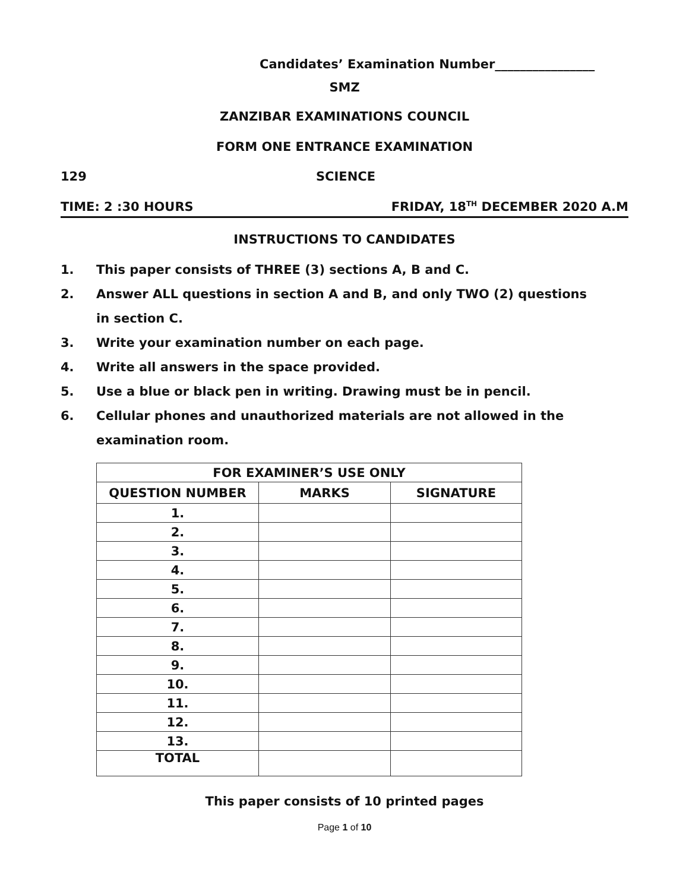Candidates’ Examination Number________________
SMZ
ZANZIBAR EXAMINATIONS COUNCIL
FORM ONE ENTRANCE EXAMINATION
129 SCIENCE
TIME: 2 :30 HOURS FRIDAY, 18<sup>TH</sup> DECEMBER 2020 A.M
INSTRUCTIONS TO CANDIDATES
1. This paper consists of THREE (3) sections A, B and C.
2. Answer ALL questions in section A and B, and only TWO (2) questions in section C.
3. Write your examination number on each page.
4. Write all answers in the space provided.
5. Use a blue or black pen in writing. Drawing must be in pencil.
6. Cellular phones and unauthorized materials are not allowed in the examination room.
| FOR EXAMINER’S USE ONLY | | |
| --- | --- | --- |
| QUESTION NUMBER | MARKS | SIGNATURE |
| 1. | | |
| 2. | | |
| 3. | | |
| 4. | | |
| 5. | | |
| 6. | | |
| 7. | | |
| 8. | | |
| 9. | | |
| 10. | | |
| 11. | | |
| 12. | | |
| 13. | | |
| TOTAL | | |
This paper consists of 10 printed pages
Page 1 of 10